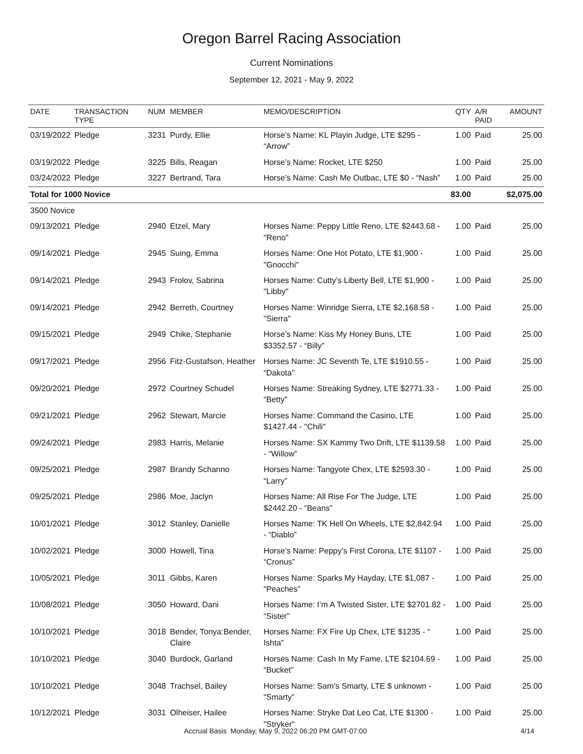Oregon Barrel Racing Association
Current Nominations
September 12, 2021 - May 9, 2022
| DATE | TRANSACTION TYPE | NUM | MEMBER | MEMO/DESCRIPTION | QTY | A/R PAID | AMOUNT |
| --- | --- | --- | --- | --- | --- | --- | --- |
| 03/19/2022 | Pledge | 3231 | Purdy, Ellie | Horse’s Name: KL Playin Judge, LTE $295 - “Arrow” | 1.00 | Paid | 25.00 |
| 03/19/2022 | Pledge | 3225 | Bills, Reagan | Horse’s Name: Rocket, LTE $250 | 1.00 | Paid | 25.00 |
| 03/24/2022 | Pledge | 3227 | Bertrand, Tara | Horse’s Name: Cash Me Outbac, LTE $0 - “Nash” | 1.00 | Paid | 25.00 |
| Total for 1000 Novice | | | | | 83.00 | | $2,075.00 |
| 3500 Novice | | | | | | | |
| 09/13/2021 | Pledge | 2940 | Etzel, Mary | Horses Name: Peppy Little Reno, LTE $2443.68 - "Reno" | 1.00 | Paid | 25.00 |
| 09/14/2021 | Pledge | 2945 | Suing, Emma | Horses Name: One Hot Potato, LTE $1,900 - "Gnocchi" | 1.00 | Paid | 25.00 |
| 09/14/2021 | Pledge | 2943 | Frolov, Sabrina | Horses Name: Cutty’s Liberty Bell, LTE $1,900 - "Libby" | 1.00 | Paid | 25.00 |
| 09/14/2021 | Pledge | 2942 | Berreth, Courtney | Horses Name: Winridge Sierra, LTE $2,168.58 - "Sierra" | 1.00 | Paid | 25.00 |
| 09/15/2021 | Pledge | 2949 | Chike, Stephanie | Horse’s Name: Kiss My Honey Buns, LTE $3352.57 - “Billy” | 1.00 | Paid | 25.00 |
| 09/17/2021 | Pledge | 2956 | Fitz-Gustafson, Heather | Horses Name: JC Seventh Te, LTE $1910.55 - “Dakota” | 1.00 | Paid | 25.00 |
| 09/20/2021 | Pledge | 2972 | Courtney Schudel | Horses Name: Streaking Sydney, LTE $2771.33 - “Betty” | 1.00 | Paid | 25.00 |
| 09/21/2021 | Pledge | 2962 | Stewart, Marcie | Horses Name: Command the Casino, LTE $1427.44 - "Chili" | 1.00 | Paid | 25.00 |
| 09/24/2021 | Pledge | 2983 | Harris, Melanie | Horses Name: SX Kammy Two Drift, LTE $1139.58 - “Willow” | 1.00 | Paid | 25.00 |
| 09/25/2021 | Pledge | 2987 | Brandy Schanno | Horses Name: Tangyote Chex, LTE $2593.30 - “Larry” | 1.00 | Paid | 25.00 |
| 09/25/2021 | Pledge | 2986 | Moe, Jaclyn | Horses Name: All Rise For The Judge, LTE $2442.20 - “Beans” | 1.00 | Paid | 25.00 |
| 10/01/2021 | Pledge | 3012 | Stanley, Danielle | Horses Name: TK Hell On Wheels, LTE $2,842.94 - “Diablo” | 1.00 | Paid | 25.00 |
| 10/02/2021 | Pledge | 3000 | Howell, Tina | Horse’s Name: Peppy’s First Corona, LTE $1107 - “Cronus” | 1.00 | Paid | 25.00 |
| 10/05/2021 | Pledge | 3011 | Gibbs, Karen | Horses Name: Sparks My Hayday, LTE $1,087 - “Peaches” | 1.00 | Paid | 25.00 |
| 10/08/2021 | Pledge | 3050 | Howard, Dani | Horses Name: I’m A Twisted Sister, LTE $2701.82 - “Sister” | 1.00 | Paid | 25.00 |
| 10/10/2021 | Pledge | 3018 | Bender, Tonya:Bender, Claire | Horses Name: FX Fire Up Chex, LTE $1235 - “ Ishta” | 1.00 | Paid | 25.00 |
| 10/10/2021 | Pledge | 3040 | Burdock, Garland | Horses Name: Cash In My Fame, LTE $2104.69 - “Bucket” | 1.00 | Paid | 25.00 |
| 10/10/2021 | Pledge | 3048 | Trachsel, Bailey | Horses Name: Sam’s Smarty, LTE $ unknown - “Smarty” | 1.00 | Paid | 25.00 |
| 10/12/2021 | Pledge | 3031 | Olheiser, Hailee | Horses Name: Stryke Dat Leo Cat, LTE $1300 - "Stryker" | 1.00 | Paid | 25.00 |
Accrual Basis Monday, May 9, 2022 06:20 PM GMT-07:00 4/14